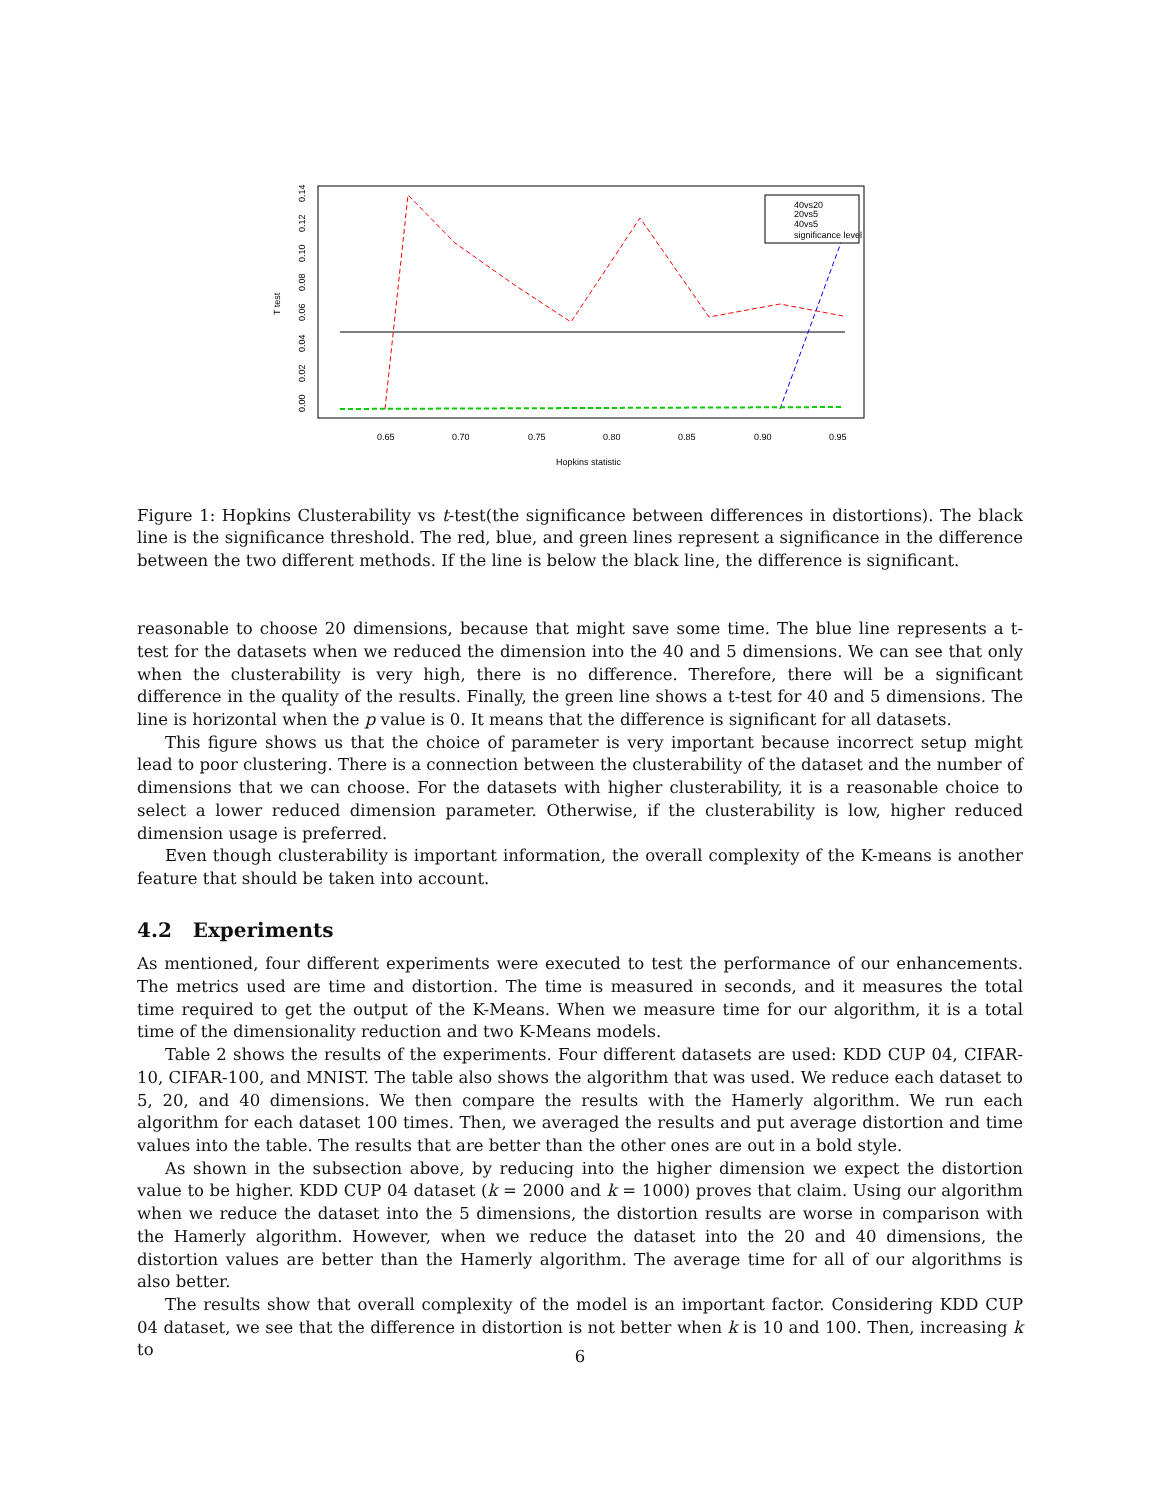T test
0.00
0.02
0.04
0.06
0.08
0.10
0.12
0.14
0.65
0.70
0.75
0.80
0.85
0.90
0.95
Hopkins statistic
40vs20
20vs5
40vs5
significance level
Figure 1: Hopkins Clusterability vs t-test(the significance between differences in distortions). The black line is the significance threshold. The red, blue, and green lines represent a significance in the difference between the two different methods. If the line is below the black line, the difference is significant.
reasonable to choose 20 dimensions, because that might save some time. The blue line represents a t-test for the datasets when we reduced the dimension into the 40 and 5 dimensions. We can see that only when the clusterability is very high, there is no difference. Therefore, there will be a significant difference in the quality of the results. Finally, the green line shows a t-test for 40 and 5 dimensions. The line is horizontal when the p value is 0. It means that the difference is significant for all datasets.
This figure shows us that the choice of parameter is very important because incorrect setup might lead to poor clustering. There is a connection between the clusterability of the dataset and the number of dimensions that we can choose. For the datasets with higher clusterability, it is a reasonable choice to select a lower reduced dimension parameter. Otherwise, if the clusterability is low, higher reduced dimension usage is preferred.
Even though clusterability is important information, the overall complexity of the K-means is another feature that should be taken into account.
4.2 Experiments
As mentioned, four different experiments were executed to test the performance of our enhancements. The metrics used are time and distortion. The time is measured in seconds, and it measures the total time required to get the output of the K-Means. When we measure time for our algorithm, it is a total time of the dimensionality reduction and two K-Means models.
Table 2 shows the results of the experiments. Four different datasets are used: KDD CUP 04, CIFAR-10, CIFAR-100, and MNIST. The table also shows the algorithm that was used. We reduce each dataset to 5, 20, and 40 dimensions. We then compare the results with the Hamerly algorithm. We run each algorithm for each dataset 100 times. Then, we averaged the results and put average distortion and time values into the table. The results that are better than the other ones are out in a bold style.
As shown in the subsection above, by reducing into the higher dimension we expect the distortion value to be higher. KDD CUP 04 dataset (k = 2000 and k = 1000) proves that claim. Using our algorithm when we reduce the dataset into the 5 dimensions, the distortion results are worse in comparison with the Hamerly algorithm. However, when we reduce the dataset into the 20 and 40 dimensions, the distortion values are better than the Hamerly algorithm. The average time for all of our algorithms is also better.
The results show that overall complexity of the model is an important factor. Considering KDD CUP 04 dataset, we see that the difference in distortion is not better when k is 10 and 100. Then, increasing k to
6